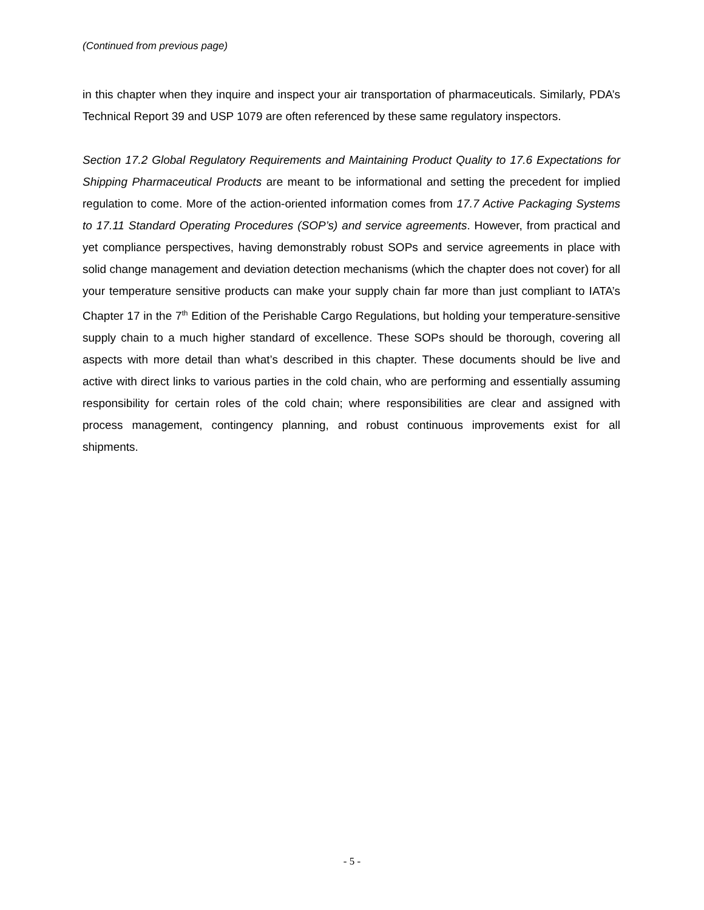(Continued from previous page)
in this chapter when they inquire and inspect your air transportation of pharmaceuticals. Similarly, PDA’s Technical Report 39 and USP 1079 are often referenced by these same regulatory inspectors.
Section 17.2 Global Regulatory Requirements and Maintaining Product Quality to 17.6 Expectations for Shipping Pharmaceutical Products are meant to be informational and setting the precedent for implied regulation to come. More of the action-oriented information comes from 17.7 Active Packaging Systems to 17.11 Standard Operating Procedures (SOP’s) and service agreements. However, from practical and yet compliance perspectives, having demonstrably robust SOPs and service agreements in place with solid change management and deviation detection mechanisms (which the chapter does not cover) for all your temperature sensitive products can make your supply chain far more than just compliant to IATA’s Chapter 17 in the 7<sup>th</sup> Edition of the Perishable Cargo Regulations, but holding your temperature-sensitive supply chain to a much higher standard of excellence. These SOPs should be thorough, covering all aspects with more detail than what’s described in this chapter. These documents should be live and active with direct links to various parties in the cold chain, who are performing and essentially assuming responsibility for certain roles of the cold chain; where responsibilities are clear and assigned with process management, contingency planning, and robust continuous improvements exist for all shipments.
- 5 -